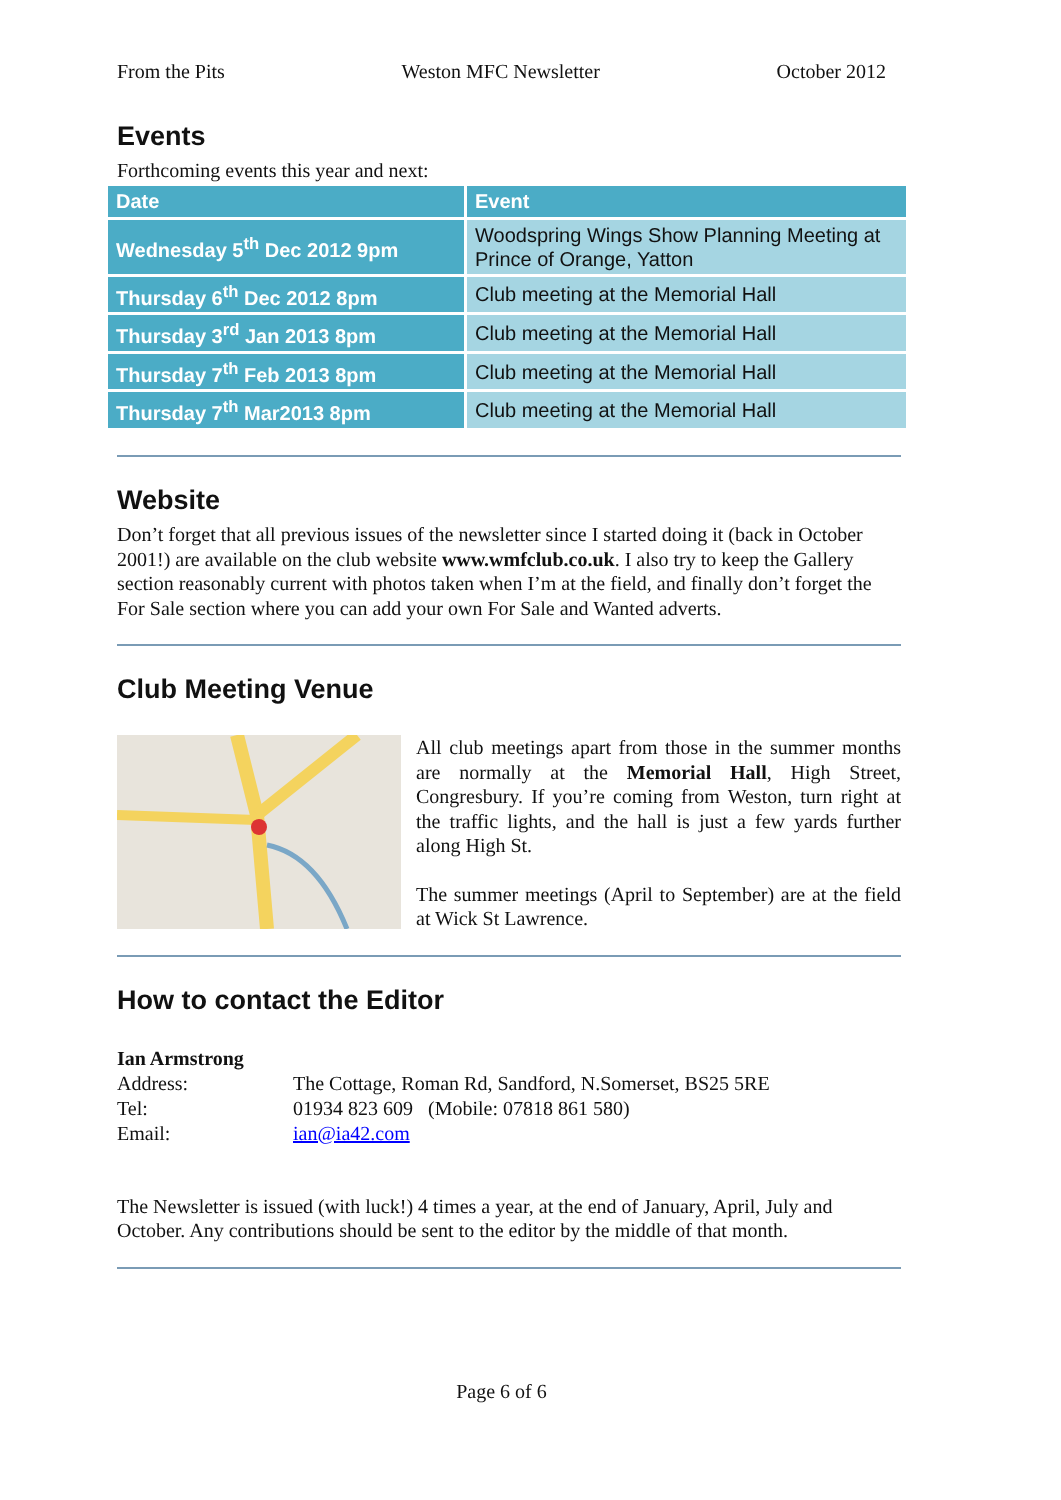From the Pits Weston MFC Newsletter October 2012
Events
Forthcoming events this year and next:
| Date | Event |
| --- | --- |
| Wednesday 5<sup>th</sup> Dec 2012 9pm | Woodspring Wings Show Planning Meeting at Prince of Orange, Yatton |
| Thursday 6<sup>th</sup> Dec 2012 8pm | Club meeting at the Memorial Hall |
| Thursday 3<sup>rd</sup> Jan 2013 8pm | Club meeting at the Memorial Hall |
| Thursday 7<sup>th</sup> Feb 2013 8pm | Club meeting at the Memorial Hall |
| Thursday 7<sup>th</sup> Mar2013 8pm | Club meeting at the Memorial Hall |
Website
Don’t forget that all previous issues of the newsletter since I started doing it (back in October 2001!) are available on the club website www.wmfclub.co.uk. I also try to keep the Gallery section reasonably current with photos taken when I’m at the field, and finally don’t forget the For Sale section where you can add your own For Sale and Wanted adverts.
Club Meeting Venue
All club meetings apart from those in the summer months are normally at the Memorial Hall, High Street, Congresbury. If you’re coming from Weston, turn right at the traffic lights, and the hall is just a few yards further along High St.
The summer meetings (April to September) are at the field at Wick St Lawrence.
How to contact the Editor
| Ian Armstrong | |
| Address: | The Cottage, Roman Rd, Sandford, N.Somerset, BS25 5RE |
| Tel: | 01934 823 609 (Mobile: 07818 861 580) |
| Email: | ian@ia42.com |
The Newsletter is issued (with luck!) 4 times a year, at the end of January, April, July and October. Any contributions should be sent to the editor by the middle of that month.
Page 6 of 6